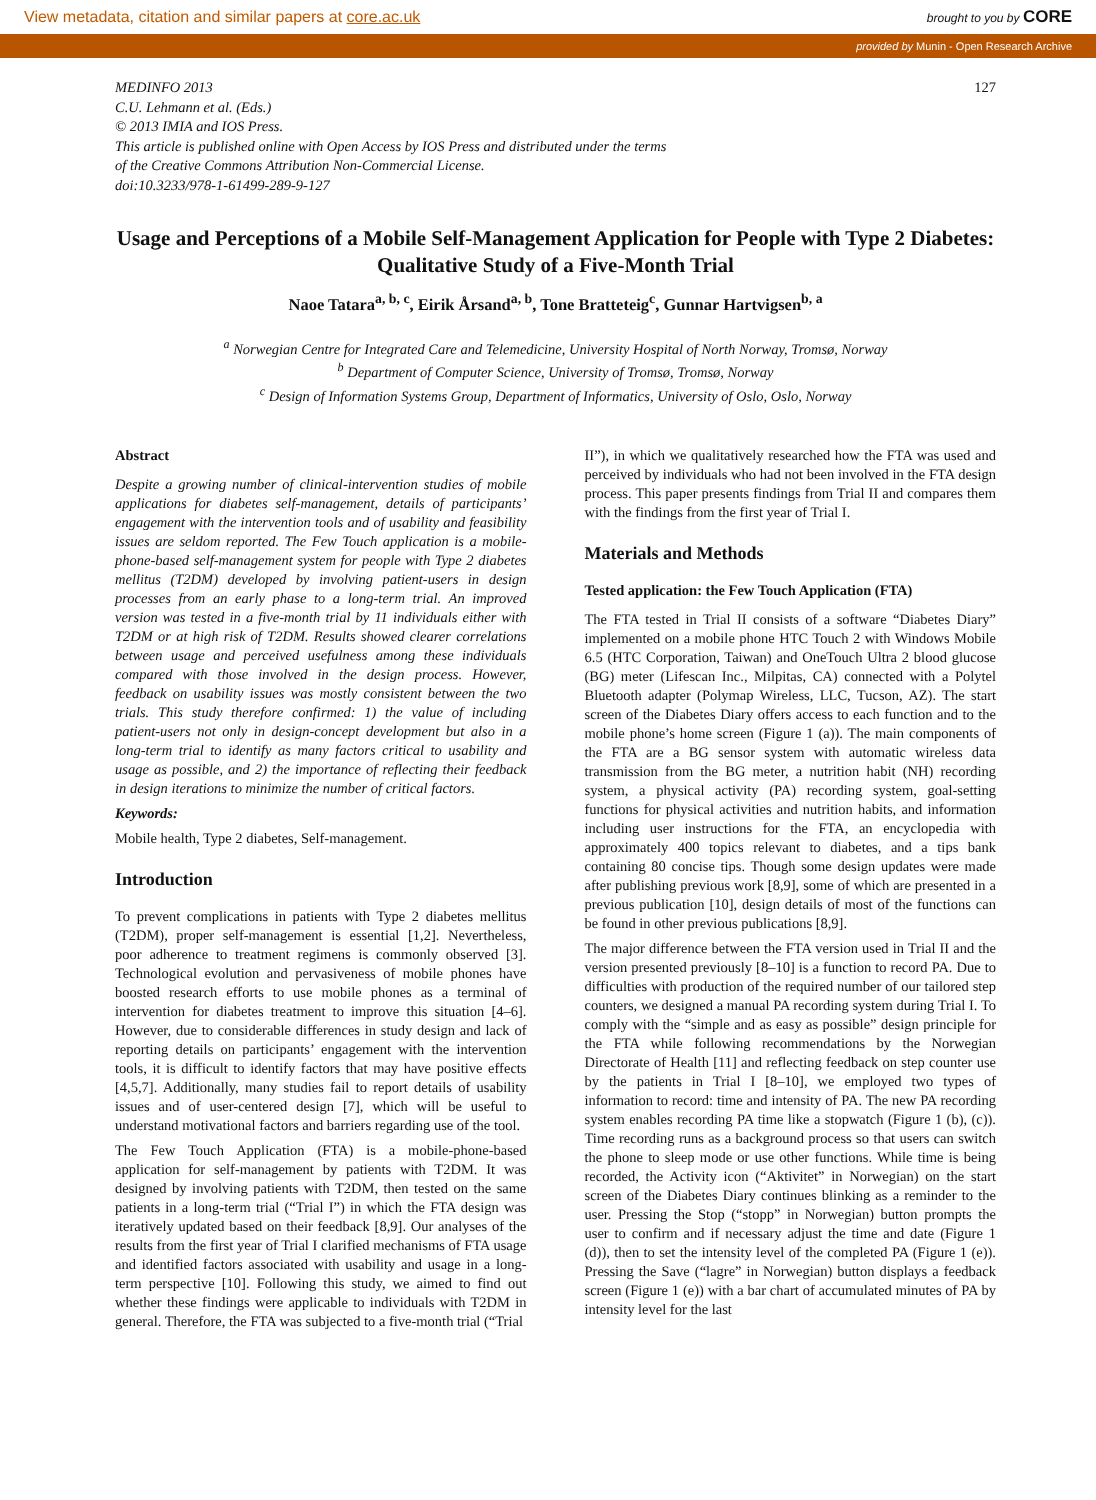View metadata, citation and similar papers at core.ac.uk brought to you by CORE
provided by Munin - Open Research Archive
MEDINFO 2013
C.U. Lehmann et al. (Eds.)
© 2013 IMIA and IOS Press.
This article is published online with Open Access by IOS Press and distributed under the terms
of the Creative Commons Attribution Non-Commercial License.
doi:10.3233/978-1-61499-289-9-127
127
Usage and Perceptions of a Mobile Self-Management Application for People with Type 2 Diabetes: Qualitative Study of a Five-Month Trial
Naoe Tatara<sup>a, b, c</sup>, Eirik Årsand<sup>a, b</sup>, Tone Bratteteig<sup>c</sup>, Gunnar Hartvigsen<sup>b, a</sup>
<sup>a</sup> Norwegian Centre for Integrated Care and Telemedicine, University Hospital of North Norway, Tromsø, Norway
<sup>b</sup> Department of Computer Science, University of Tromsø, Tromsø, Norway
<sup>c</sup> Design of Information Systems Group, Department of Informatics, University of Oslo, Oslo, Norway
Abstract
Despite a growing number of clinical-intervention studies of mobile applications for diabetes self-management, details of participants’ engagement with the intervention tools and of usability and feasibility issues are seldom reported. The Few Touch application is a mobile-phone-based self-management system for people with Type 2 diabetes mellitus (T2DM) developed by involving patient-users in design processes from an early phase to a long-term trial. An improved version was tested in a five-month trial by 11 individuals either with T2DM or at high risk of T2DM. Results showed clearer correlations between usage and perceived usefulness among these individuals compared with those involved in the design process. However, feedback on usability issues was mostly consistent between the two trials. This study therefore confirmed: 1) the value of including patient-users not only in design-concept development but also in a long-term trial to identify as many factors critical to usability and usage as possible, and 2) the importance of reflecting their feedback in design iterations to minimize the number of critical factors.
Keywords:
Mobile health, Type 2 diabetes, Self-management.
Introduction
To prevent complications in patients with Type 2 diabetes mellitus (T2DM), proper self-management is essential [1,2]. Nevertheless, poor adherence to treatment regimens is commonly observed [3]. Technological evolution and pervasiveness of mobile phones have boosted research efforts to use mobile phones as a terminal of intervention for diabetes treatment to improve this situation [4–6]. However, due to considerable differences in study design and lack of reporting details on participants’ engagement with the intervention tools, it is difficult to identify factors that may have positive effects [4,5,7]. Additionally, many studies fail to report details of usability issues and of user-centered design [7], which will be useful to understand motivational factors and barriers regarding use of the tool.
The Few Touch Application (FTA) is a mobile-phone-based application for self-management by patients with T2DM. It was designed by involving patients with T2DM, then tested on the same patients in a long-term trial (“Trial I”) in which the FTA design was iteratively updated based on their feedback [8,9]. Our analyses of the results from the first year of Trial I clarified mechanisms of FTA usage and identified factors associated with usability and usage in a long-term perspective [10]. Following this study, we aimed to find out whether these findings were applicable to individuals with T2DM in general. Therefore, the FTA was subjected to a five-month trial (“Trial
II”), in which we qualitatively researched how the FTA was used and perceived by individuals who had not been involved in the FTA design process. This paper presents findings from Trial II and compares them with the findings from the first year of Trial I.
Materials and Methods
Tested application: the Few Touch Application (FTA)
The FTA tested in Trial II consists of a software “Diabetes Diary” implemented on a mobile phone HTC Touch 2 with Windows Mobile 6.5 (HTC Corporation, Taiwan) and OneTouch Ultra 2 blood glucose (BG) meter (Lifescan Inc., Milpitas, CA) connected with a Polytel Bluetooth adapter (Polymap Wireless, LLC, Tucson, AZ). The start screen of the Diabetes Diary offers access to each function and to the mobile phone’s home screen (Figure 1 (a)). The main components of the FTA are a BG sensor system with automatic wireless data transmission from the BG meter, a nutrition habit (NH) recording system, a physical activity (PA) recording system, goal-setting functions for physical activities and nutrition habits, and information including user instructions for the FTA, an encyclopedia with approximately 400 topics relevant to diabetes, and a tips bank containing 80 concise tips. Though some design updates were made after publishing previous work [8,9], some of which are presented in a previous publication [10], design details of most of the functions can be found in other previous publications [8,9].
The major difference between the FTA version used in Trial II and the version presented previously [8–10] is a function to record PA. Due to difficulties with production of the required number of our tailored step counters, we designed a manual PA recording system during Trial I. To comply with the “simple and as easy as possible” design principle for the FTA while following recommendations by the Norwegian Directorate of Health [11] and reflecting feedback on step counter use by the patients in Trial I [8–10], we employed two types of information to record: time and intensity of PA. The new PA recording system enables recording PA time like a stopwatch (Figure 1 (b), (c)). Time recording runs as a background process so that users can switch the phone to sleep mode or use other functions. While time is being recorded, the Activity icon (“Aktivitet” in Norwegian) on the start screen of the Diabetes Diary continues blinking as a reminder to the user. Pressing the Stop (“stopp” in Norwegian) button prompts the user to confirm and if necessary adjust the time and date (Figure 1 (d)), then to set the intensity level of the completed PA (Figure 1 (e)). Pressing the Save (“lagre” in Norwegian) button displays a feedback screen (Figure 1 (e)) with a bar chart of accumulated minutes of PA by intensity level for the last